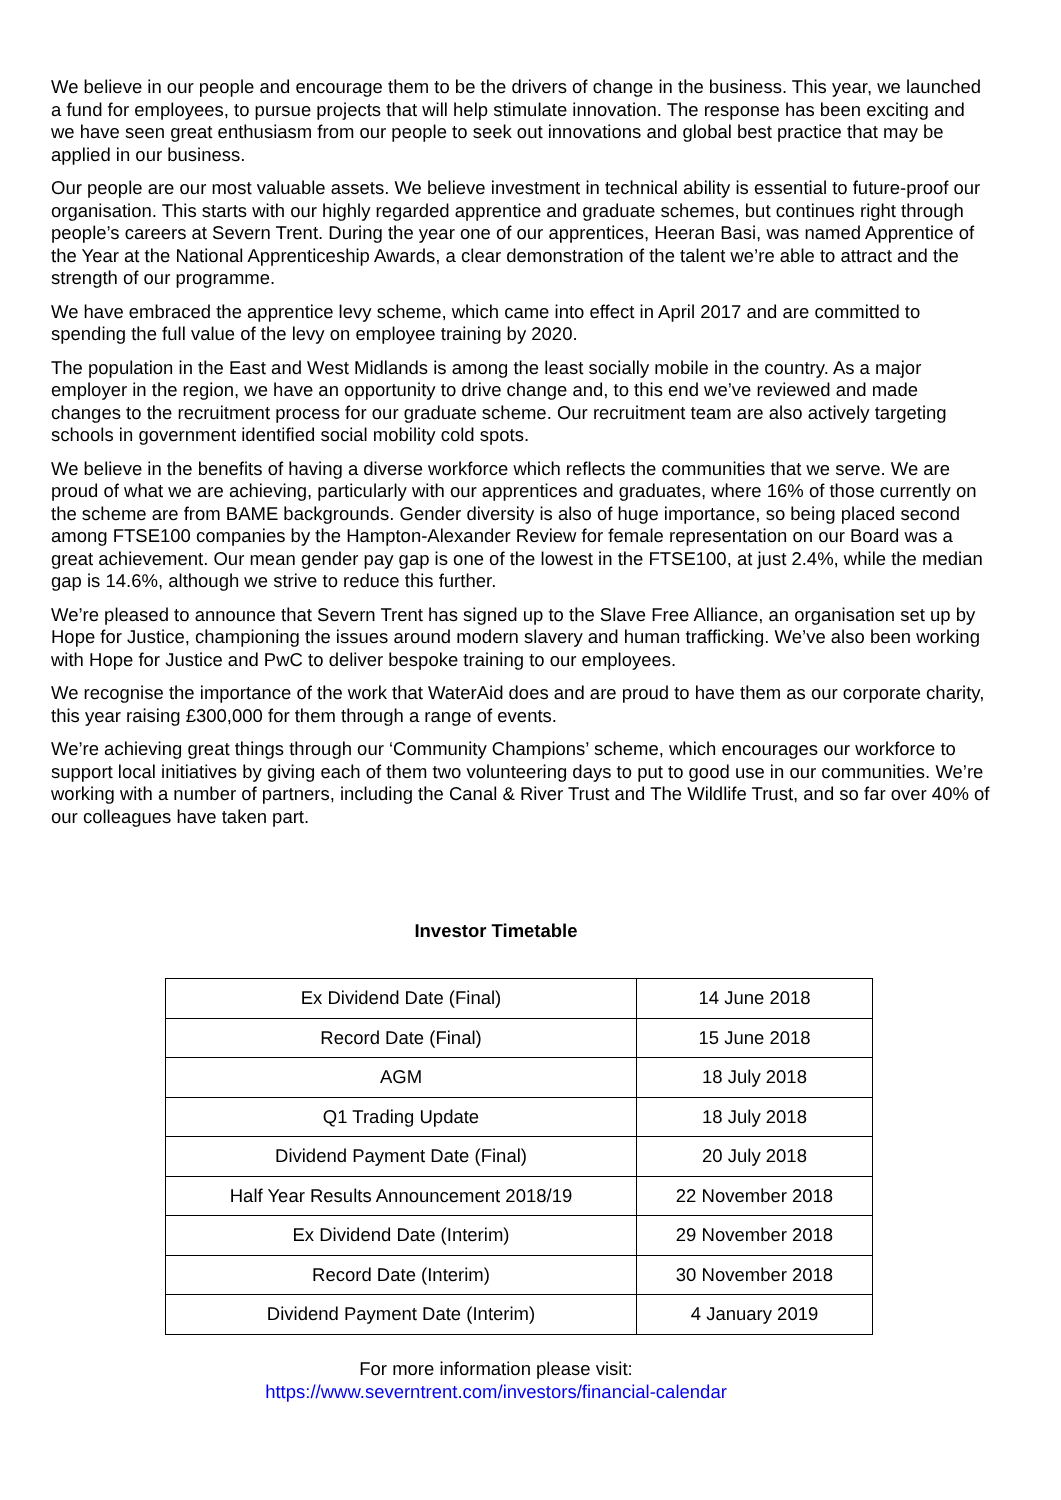We believe in our people and encourage them to be the drivers of change in the business. This year, we launched a fund for employees, to pursue projects that will help stimulate innovation. The response has been exciting and we have seen great enthusiasm from our people to seek out innovations and global best practice that may be applied in our business.
Our people are our most valuable assets. We believe investment in technical ability is essential to future-proof our organisation. This starts with our highly regarded apprentice and graduate schemes, but continues right through people’s careers at Severn Trent. During the year one of our apprentices, Heeran Basi, was named Apprentice of the Year at the National Apprenticeship Awards, a clear demonstration of the talent we’re able to attract and the strength of our programme.
We have embraced the apprentice levy scheme, which came into effect in April 2017 and are committed to spending the full value of the levy on employee training by 2020.
The population in the East and West Midlands is among the least socially mobile in the country. As a major employer in the region, we have an opportunity to drive change and, to this end we’ve reviewed and made changes to the recruitment process for our graduate scheme. Our recruitment team are also actively targeting schools in government identified social mobility cold spots.
We believe in the benefits of having a diverse workforce which reflects the communities that we serve. We are proud of what we are achieving, particularly with our apprentices and graduates, where 16% of those currently on the scheme are from BAME backgrounds. Gender diversity is also of huge importance, so being placed second among FTSE100 companies by the Hampton-Alexander Review for female representation on our Board was a great achievement. Our mean gender pay gap is one of the lowest in the FTSE100, at just 2.4%, while the median gap is 14.6%, although we strive to reduce this further.
We’re pleased to announce that Severn Trent has signed up to the Slave Free Alliance, an organisation set up by Hope for Justice, championing the issues around modern slavery and human trafficking. We’ve also been working with Hope for Justice and PwC to deliver bespoke training to our employees.
We recognise the importance of the work that WaterAid does and are proud to have them as our corporate charity, this year raising £300,000 for them through a range of events.
We’re achieving great things through our ‘Community Champions’ scheme, which encourages our workforce to support local initiatives by giving each of them two volunteering days to put to good use in our communities. We’re working with a number of partners, including the Canal & River Trust and The Wildlife Trust, and so far over 40% of our colleagues have taken part.
Investor Timetable
| Ex Dividend Date (Final) | 14 June 2018 |
| Record Date (Final) | 15 June 2018 |
| AGM | 18 July 2018 |
| Q1 Trading Update | 18 July 2018 |
| Dividend Payment Date (Final) | 20 July 2018 |
| Half Year Results Announcement 2018/19 | 22 November 2018 |
| Ex Dividend Date (Interim) | 29 November 2018 |
| Record Date (Interim) | 30 November 2018 |
| Dividend Payment Date (Interim) | 4 January 2019 |
For more information please visit:
https://www.severntrent.com/investors/financial-calendar